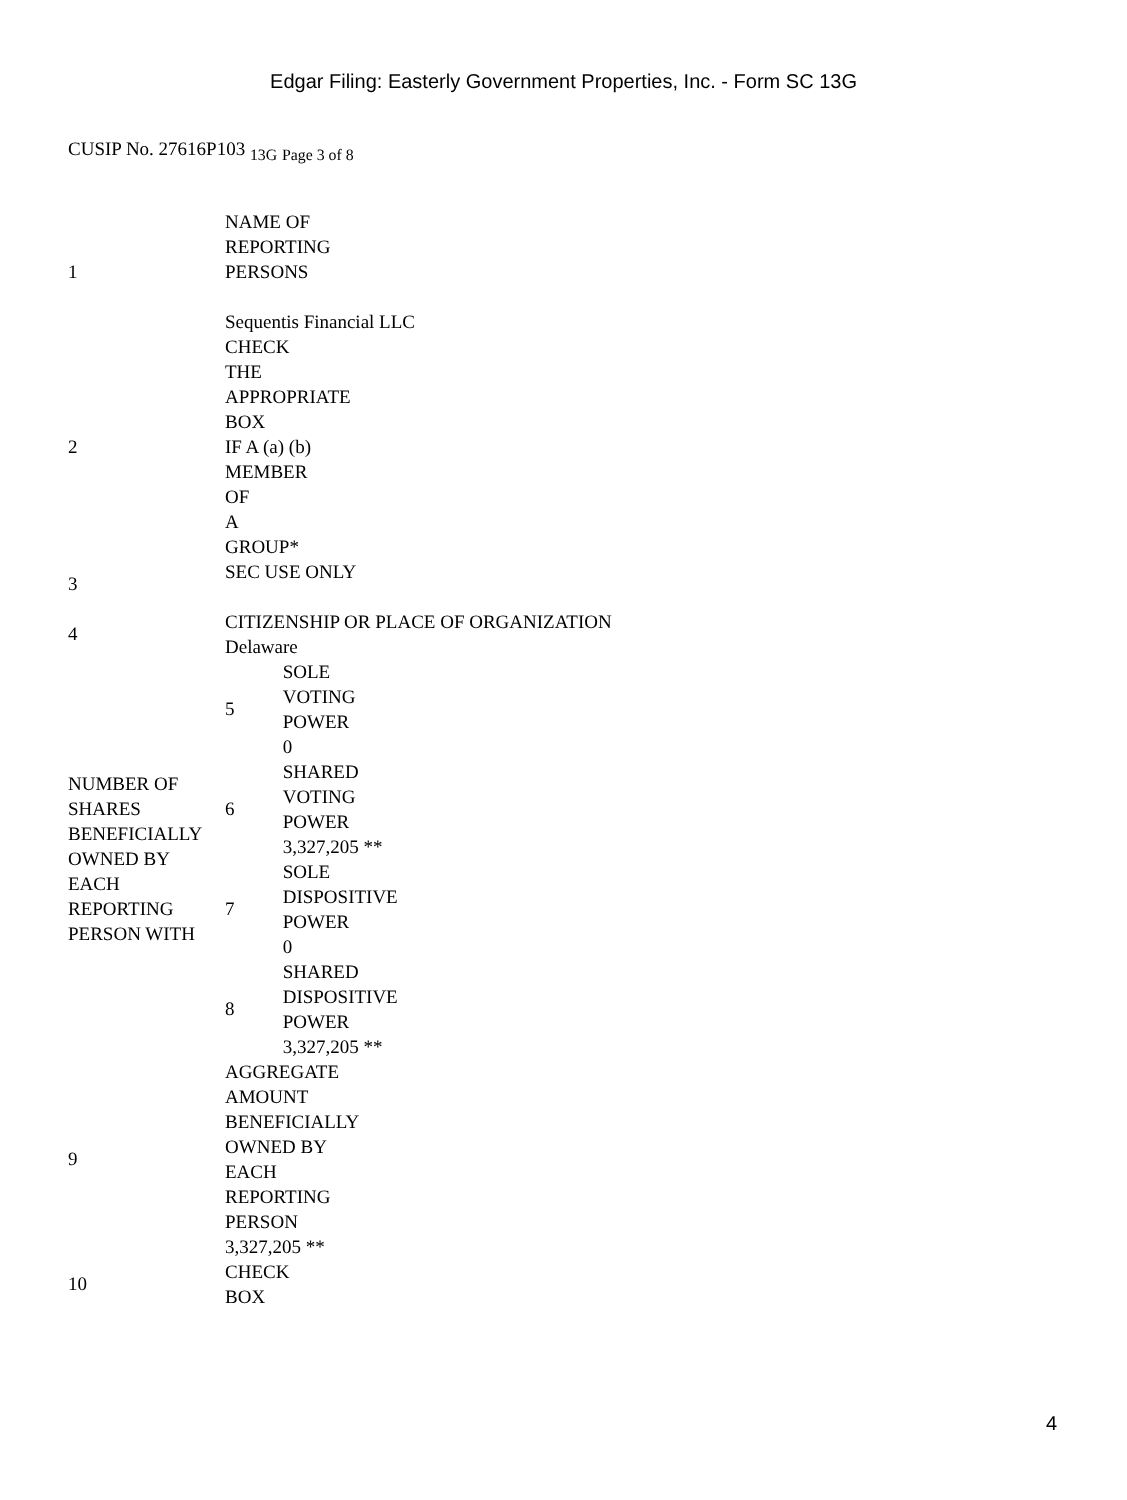Edgar Filing: Easterly Government Properties, Inc. - Form SC 13G
CUSIP No. 27616P103 <sub>13G</sub> <sub>Page 3 of 8</sub>
| 1 | NAME OF REPORTING PERSONS Sequentis Financial LLC | |
| 2 | CHECK THE APPROPRIATE BOX IF A (a) (b) MEMBER OF A GROUP* | |
| 3 | SEC USE ONLY | |
| 4 | CITIZENSHIP OR PLACE OF ORGANIZATION Delaware | |
| NUMBER OF SHARES BENEFICIALLY OWNED BY EACH REPORTING PERSON WITH | 5 | SOLE VOTING POWER 0 |
| | 6 | SHARED VOTING POWER 3,327,205 ** |
| | 7 | SOLE DISPOSITIVE POWER 0 |
| | 8 | SHARED DISPOSITIVE POWER 3,327,205 ** |
| 9 | AGGREGATE AMOUNT BENEFICIALLY OWNED BY EACH REPORTING PERSON 3,327,205 ** | |
| 10 | CHECK BOX | |
4